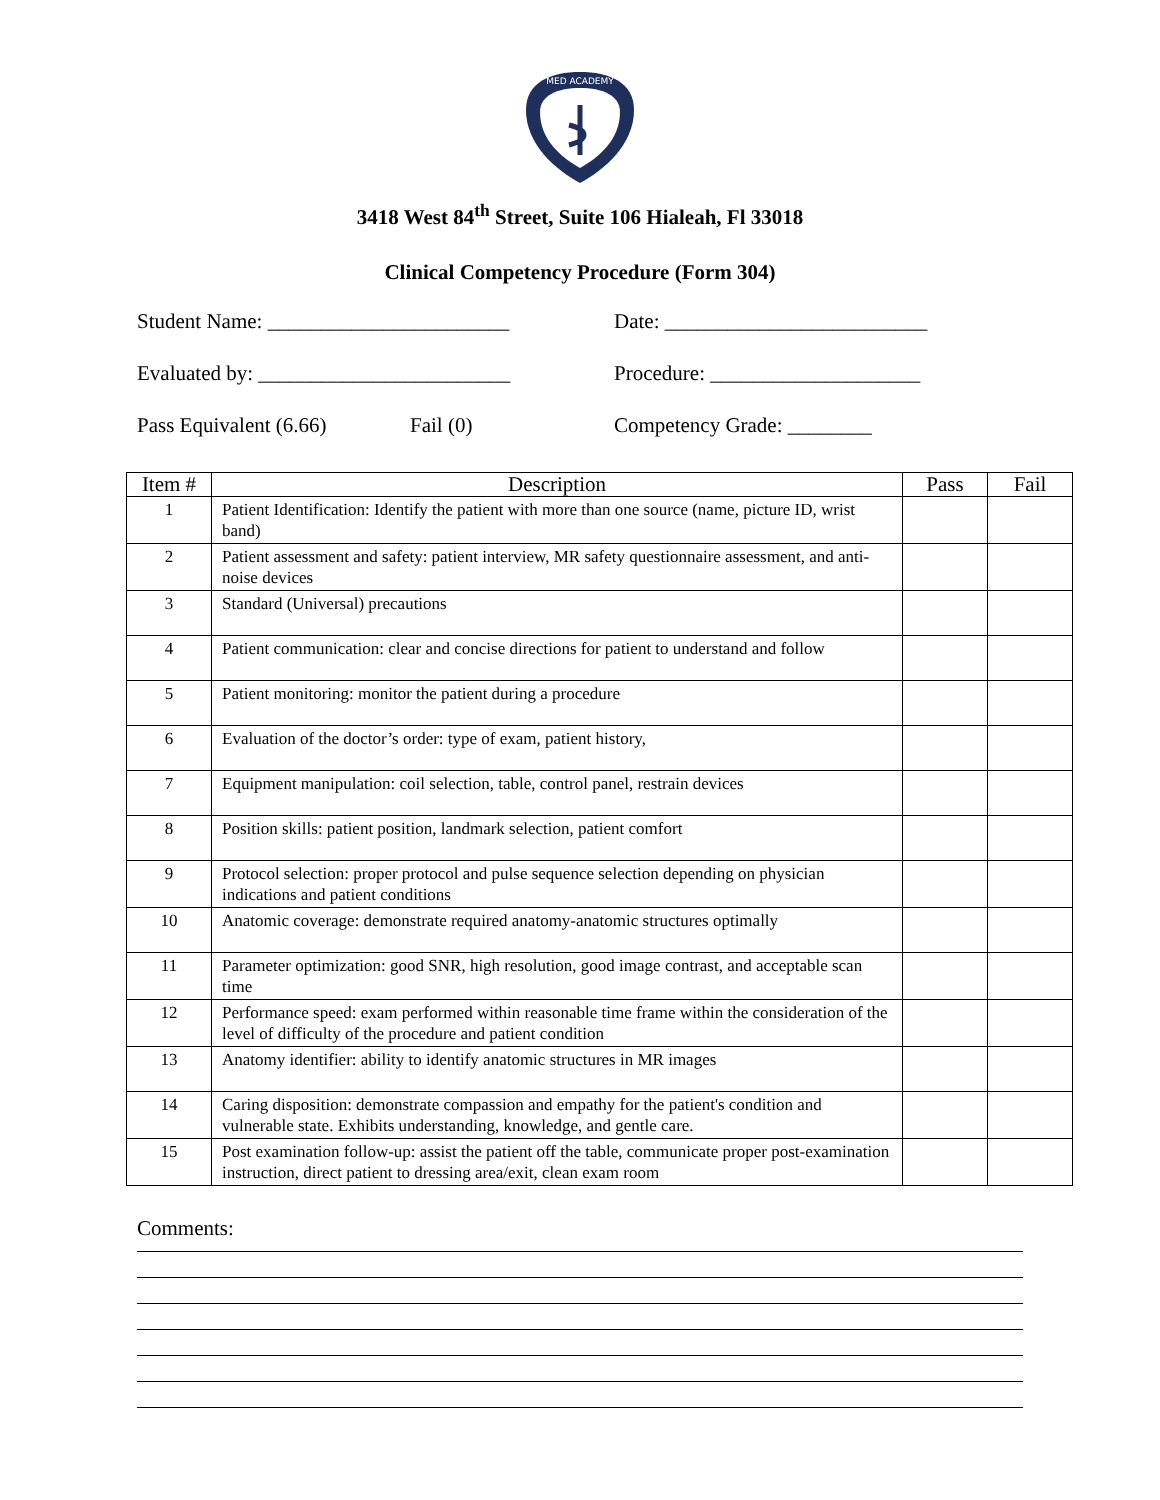MED ACADEMY
3418 West 84<sup>th</sup> Street, Suite 106 Hialeah, Fl 33018
Clinical Competency Procedure (Form 304)
Student Name: _______________________ Date: _________________________
Evaluated by: ________________________
Procedure: ____________________
Pass Equivalent (6.66)
Fail (0) Competency Grade: ________
| Item # | Description | Pass | Fail |
| --- | --- | --- | --- |
| 1 | Patient Identification: Identify the patient with more than one source (name, picture ID, wrist band) | | |
| 2 | Patient assessment and safety: patient interview, MR safety questionnaire assessment, and anti-noise devices | | |
| 3 | Standard (Universal) precautions | | |
| 4 | Patient communication: clear and concise directions for patient to understand and follow | | |
| 5 | Patient monitoring: monitor the patient during a procedure | | |
| 6 | Evaluation of the doctor’s order: type of exam, patient history, | | |
| 7 | Equipment manipulation: coil selection, table, control panel, restrain devices | | |
| 8 | Position skills: patient position, landmark selection, patient comfort | | |
| 9 | Protocol selection: proper protocol and pulse sequence selection depending on physician indications and patient conditions | | |
| 10 | Anatomic coverage: demonstrate required anatomy-anatomic structures optimally | | |
| 11 | Parameter optimization: good SNR, high resolution, good image contrast, and acceptable scan time | | |
| 12 | Performance speed: exam performed within reasonable time frame within the consideration of the level of difficulty of the procedure and patient condition | | |
| 13 | Anatomy identifier: ability to identify anatomic structures in MR images | | |
| 14 | Caring disposition: demonstrate compassion and empathy for the patient's condition and vulnerable state. Exhibits understanding, knowledge, and gentle care. | | |
| 15 | Post examination follow-up: assist the patient off the table, communicate proper post-examination instruction, direct patient to dressing area/exit, clean exam room | | |
Comments: